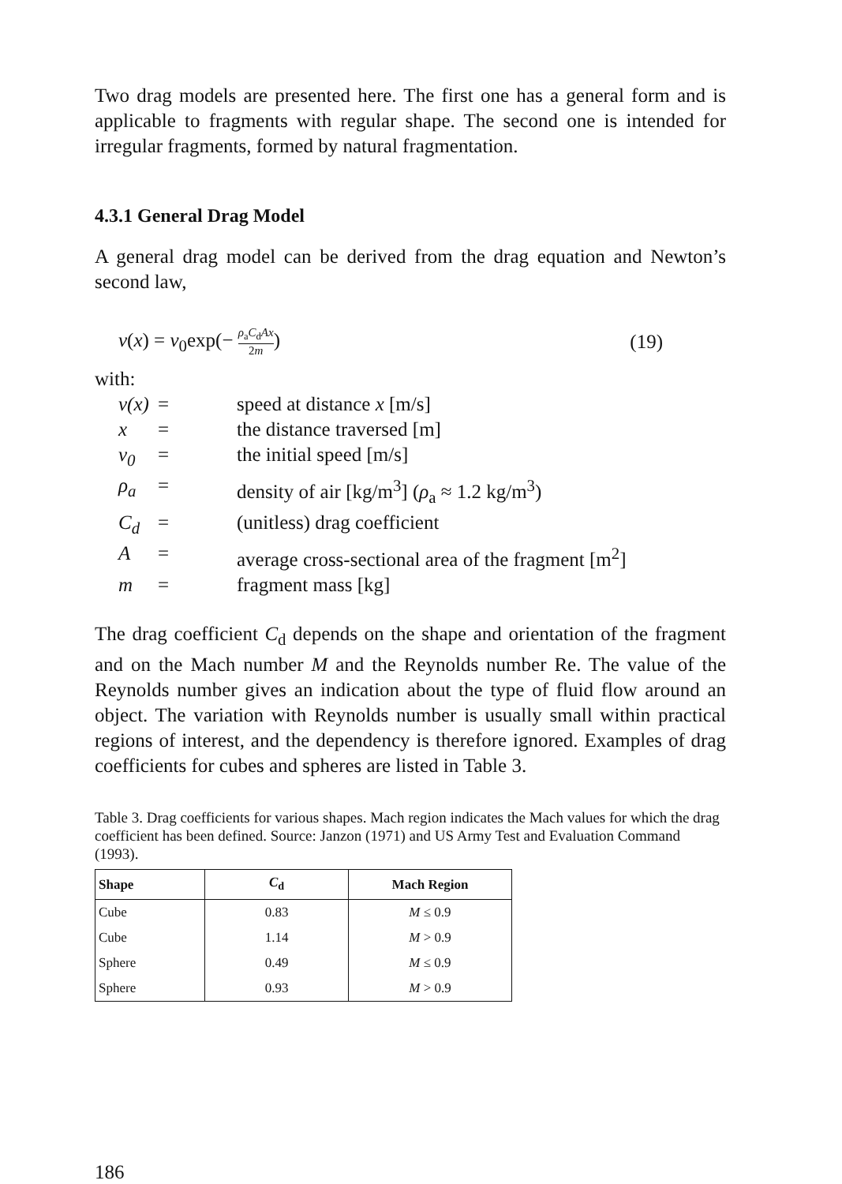Two drag models are presented here. The first one has a general form and is applicable to fragments with regular shape. The second one is intended for irregular fragments, formed by natural fragmentation.
4.3.1 General Drag Model
A general drag model can be derived from the drag equation and Newton’s second law,
v(x) = v<sub>0</sub>exp(− ρ<sub>a</sub>C<sub>d</sub>Ax 2m) (19)
with:
| v(x) | = | speed at distance x [m/s] |
| x | = | the distance traversed [m] |
| v<sub>0</sub> | = | the initial speed [m/s] |
| ρ<sub>a</sub> | = | density of air [kg/m<sup>3</sup>] ( ρ<sub>a</sub> ≈ 1.2 kg/m<sup>3</sup>) |
| C<sub>d</sub> | = | (unitless) drag coefficient |
| A | = | average cross-sectional area of the fragment [m<sup>2</sup>] |
| m | = | fragment mass [kg] |
The drag coefficient C<sub>d</sub> depends on the shape and orientation of the fragment and on the Mach number M and the Reynolds number Re. The value of the Reynolds number gives an indication about the type of fluid flow around an object. The variation with Reynolds number is usually small within practical regions of interest, and the dependency is therefore ignored. Examples of drag coefficients for cubes and spheres are listed in Table 3.
Table 3. Drag coefficients for various shapes. Mach region indicates the Mach values for which the drag coefficient has been defined. Source: Janzon (1971) and US Army Test and Evaluation Command (1993).
| Shape | C<sub>d</sub> | Mach Region |
| --- | --- | --- |
| Cube | 0.83 | M ≤ 0.9 |
| Cube | 1.14 | M > 0.9 |
| Sphere | 0.49 | M ≤ 0.9 |
| Sphere | 0.93 | M > 0.9 |
186